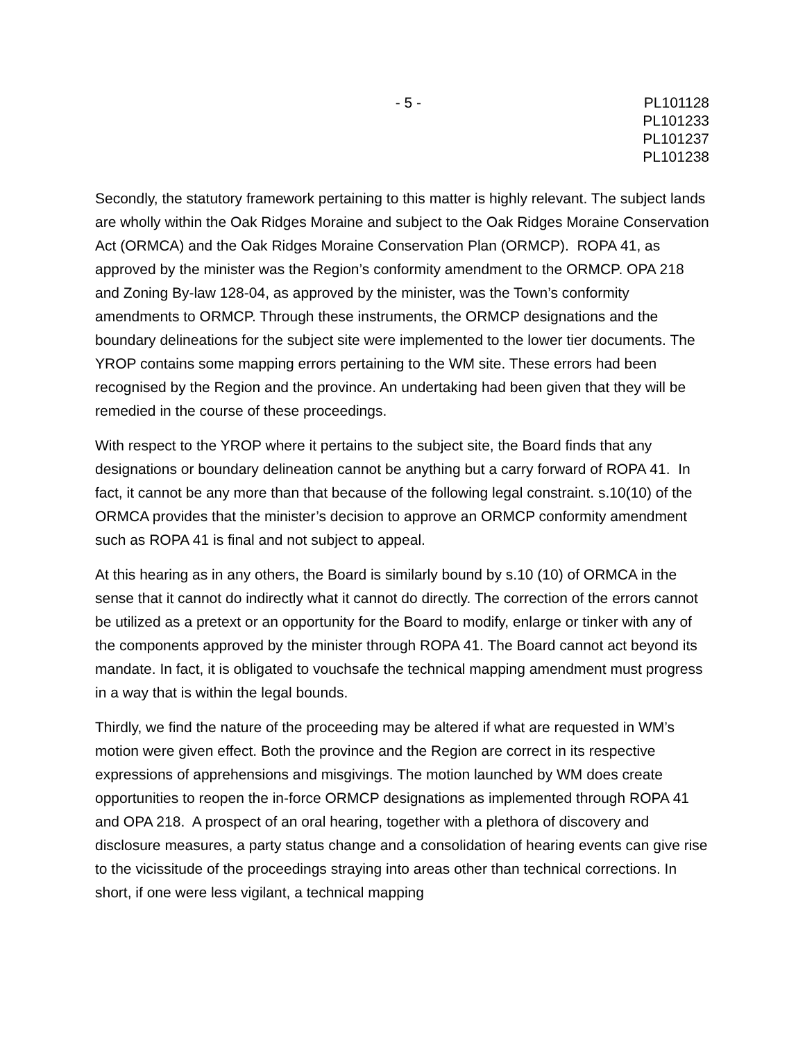- 5 - PL101128
PL101233
PL101237
PL101238
Secondly, the statutory framework pertaining to this matter is highly relevant. The subject lands are wholly within the Oak Ridges Moraine and subject to the Oak Ridges Moraine Conservation Act (ORMCA) and the Oak Ridges Moraine Conservation Plan (ORMCP). ROPA 41, as approved by the minister was the Region’s conformity amendment to the ORMCP. OPA 218 and Zoning By-law 128-04, as approved by the minister, was the Town’s conformity amendments to ORMCP. Through these instruments, the ORMCP designations and the boundary delineations for the subject site were implemented to the lower tier documents. The YROP contains some mapping errors pertaining to the WM site. These errors had been recognised by the Region and the province. An undertaking had been given that they will be remedied in the course of these proceedings.
With respect to the YROP where it pertains to the subject site, the Board finds that any designations or boundary delineation cannot be anything but a carry forward of ROPA 41. In fact, it cannot be any more than that because of the following legal constraint. s.10(10) of the ORMCA provides that the minister’s decision to approve an ORMCP conformity amendment such as ROPA 41 is final and not subject to appeal.
At this hearing as in any others, the Board is similarly bound by s.10 (10) of ORMCA in the sense that it cannot do indirectly what it cannot do directly. The correction of the errors cannot be utilized as a pretext or an opportunity for the Board to modify, enlarge or tinker with any of the components approved by the minister through ROPA 41. The Board cannot act beyond its mandate. In fact, it is obligated to vouchsafe the technical mapping amendment must progress in a way that is within the legal bounds.
Thirdly, we find the nature of the proceeding may be altered if what are requested in WM’s motion were given effect. Both the province and the Region are correct in its respective expressions of apprehensions and misgivings. The motion launched by WM does create opportunities to reopen the in-force ORMCP designations as implemented through ROPA 41 and OPA 218. A prospect of an oral hearing, together with a plethora of discovery and disclosure measures, a party status change and a consolidation of hearing events can give rise to the vicissitude of the proceedings straying into areas other than technical corrections. In short, if one were less vigilant, a technical mapping